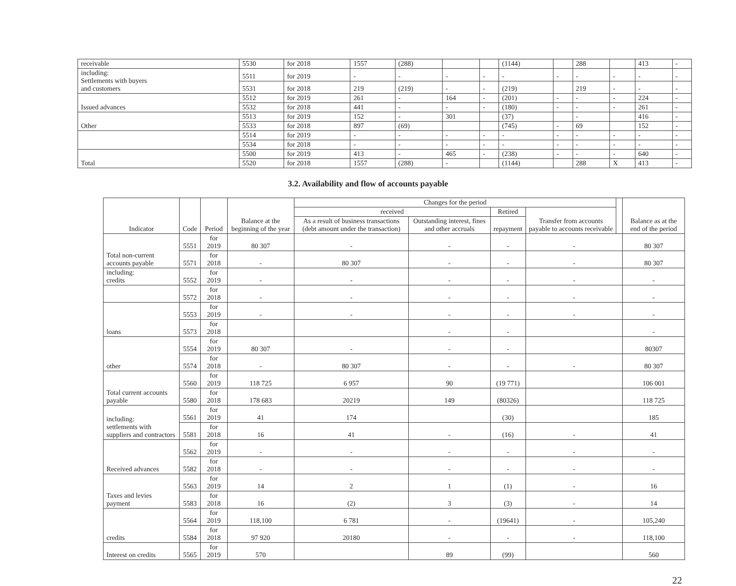| receivable | 5530 | for 2018 | 1557 | (288) | | | (1144) | | 288 | | 413 | - |
| including: Settlements with buyers and customers | 5511 | for 2019 | - | - | - | - | - | - | - | - | - | - |
| | 5531 | for 2018 | 219 | (219) | - | - | (219) | | 219 | - | - | - |
| Issued advances | 5512 | for 2019 | 261 | - | 164 | - | (201) | - | - | - | 224 | - |
| | 5532 | for 2018 | 441 | - | - | - | (180) | - | - | - | 261 | - |
| Other | 5513 | for 2019 | 152 | - | 301 | | (37) | | - | | 416 | - |
| | 5533 | for 2018 | 897 | (69) | | | (745) | - | 69 | | 152 | - |
| | 5514 | for 2019 | - | - | - | - | - | - | - | - | - | - |
| | 5534 | for 2018 | - | - | - | - | - | - | - | - | - | - |
| Total | 5500 | for 2019 | 413 | - | 465 | - | (238) | - | - | - | 640 | - |
| | 5520 | for 2018 | 1557 | (288) | - | | (1144) | | 288 | X | 413 | - |
3.2. Availability and flow of accounts payable
| Indicator | Code | Period | Balance at the beginning of the year | Changes for the period | | | | | Balance as at the end of the period |
| --- | --- | --- | --- | --- | --- | --- | --- | --- | --- |
| | | | | received | | Retired | Transfer from accounts payable to accounts receivable | | |
| | | | | As a result of business transactions (debt amount under the transaction) | Outstanding interest, fines and other accruals | repayment | | | |
| Total non-current accounts payable | 5551 | for 2019 | 80 307 | - | - | - | - | | 80 307 |
| | 5571 | for 2018 | - | 80 307 | - | - | - | | 80 307 |
| including: credits | 5552 | for 2019 | - | - | - | - | - | | - |
| | 5572 | for 2018 | - | - | - | - | - | | - |
| loans | 5553 | for 2019 | - | - | - | - | - | | - |
| | 5573 | for 2018 | | | - | - | | | - |
| other | 5554 | for 2019 | 80 307 | - | - | - | | | 80307 |
| | 5574 | for 2018 | - | 80 307 | - | - | - | | 80 307 |
| Total current accounts payable | 5560 | for 2019 | 118 725 | 6 957 | 90 | (19 771) | | | 106 001 |
| | 5580 | for 2018 | 178 683 | 20219 | 149 | (80326) | | | 118 725 |
| including: settlements with suppliers and contractors | 5561 | for 2019 | 41 | 174 | | (30) | | | 185 |
| | 5581 | for 2018 | 16 | 41 | - | (16) | - | | 41 |
| Received advances | 5562 | for 2019 | - | - | - | - | - | | - |
| | 5582 | for 2018 | - | - | - | - | - | | - |
| Taxes and levies payment | 5563 | for 2019 | 14 | 2 | 1 | (1) | - | | 16 |
| | 5583 | for 2018 | 16 | (2) | 3 | (3) | - | | 14 |
| credits | 5564 | for 2019 | 118,100 | 6 781 | - | (19641) | - | | 105,240 |
| | 5584 | for 2018 | 97 920 | 20180 | - | - | - | | 118,100 |
| Interest on credits | 5565 | for 2019 | 570 | | 89 | (99) | | | 560 |
22